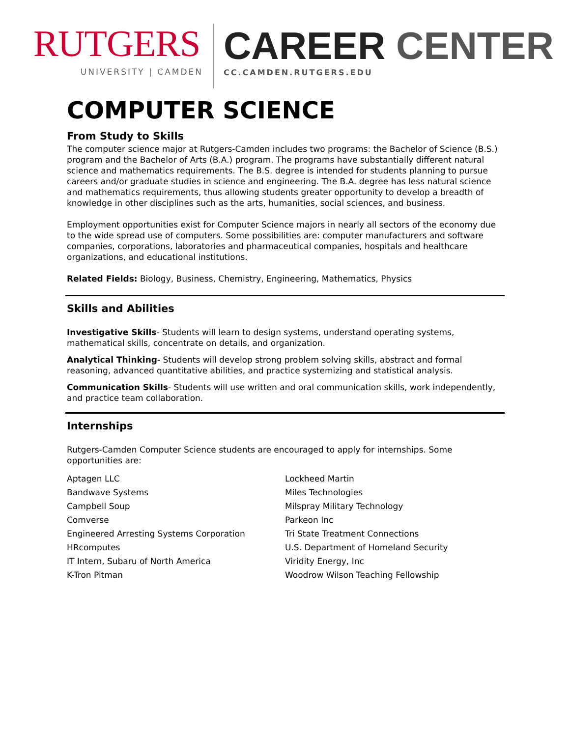RUTGERS
UNIVERSITY | CAMDEN
CAREER CENTER
CC.CAMDEN.RUTGERS.EDU
COMPUTER SCIENCE
From Study to Skills
The computer science major at Rutgers-Camden includes two programs: the Bachelor of Science (B.S.) program and the Bachelor of Arts (B.A.) program. The programs have substantially different natural science and mathematics requirements. The B.S. degree is intended for students planning to pursue careers and/or graduate studies in science and engineering. The B.A. degree has less natural science and mathematics requirements, thus allowing students greater opportunity to develop a breadth of knowledge in other disciplines such as the arts, humanities, social sciences, and business.
Employment opportunities exist for Computer Science majors in nearly all sectors of the economy due to the wide spread use of computers. Some possibilities are: computer manufacturers and software companies, corporations, laboratories and pharmaceutical companies, hospitals and healthcare organizations, and educational institutions.
Related Fields: Biology, Business, Chemistry, Engineering, Mathematics, Physics
Skills and Abilities
Investigative Skills- Students will learn to design systems, understand operating systems, mathematical skills, concentrate on details, and organization.
Analytical Thinking- Students will develop strong problem solving skills, abstract and formal reasoning, advanced quantitative abilities, and practice systemizing and statistical analysis.
Communication Skills- Students will use written and oral communication skills, work independently, and practice team collaboration.
Internships
Rutgers-Camden Computer Science students are encouraged to apply for internships. Some opportunities are:
Aptagen LLC
Bandwave Systems
Campbell Soup
Comverse
Engineered Arresting Systems Corporation
HRcomputes
IT Intern, Subaru of North America
K-Tron Pitman
Lockheed Martin
Miles Technologies
Milspray Military Technology
Parkeon Inc
Tri State Treatment Connections
U.S. Department of Homeland Security
Viridity Energy, Inc
Woodrow Wilson Teaching Fellowship